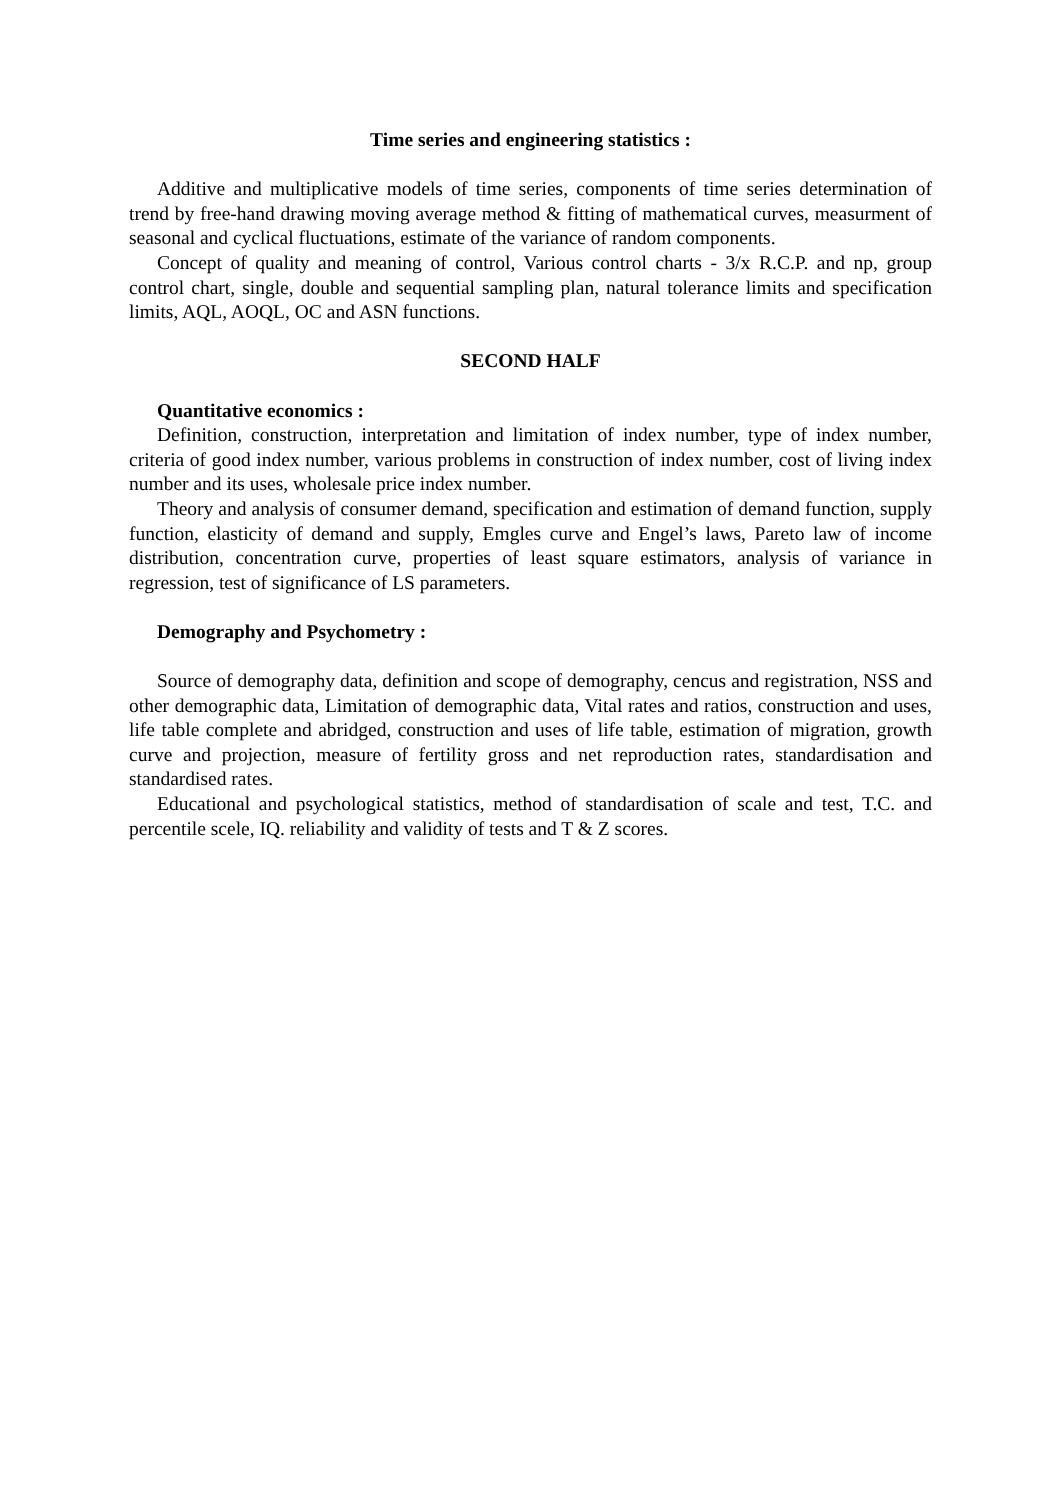Time series and engineering statistics :
Additive and multiplicative models of time series, components of time series determination of trend by free-hand drawing moving average method & fitting of mathematical curves, measurment of seasonal and cyclical fluctuations, estimate of the variance of random components.
Concept of quality and meaning of control, Various control charts - 3/x R.C.P. and np, group control chart, single, double and sequential sampling plan, natural tolerance limits and specification limits, AQL, AOQL, OC and ASN functions.
SECOND HALF
Quantitative economics :
Definition, construction, interpretation and limitation of index number, type of index number, criteria of good index number, various problems in construction of index number, cost of living index number and its uses, wholesale price index number.
Theory and analysis of consumer demand, specification and estimation of demand function, supply function, elasticity of demand and supply, Emgles curve and Engel’s laws, Pareto law of income distribution, concentration curve, properties of least square estimators, analysis of variance in regression, test of significance of LS parameters.
Demography and Psychometry :
Source of demography data, definition and scope of demography, cencus and registration, NSS and other demographic data, Limitation of demographic data, Vital rates and ratios, construction and uses, life table complete and abridged, construction and uses of life table, estimation of migration, growth curve and projection, measure of fertility gross and net reproduction rates, standardisation and standardised rates.
Educational and psychological statistics, method of standardisation of scale and test, T.C. and percentile scele, IQ. reliability and validity of tests and T & Z scores.